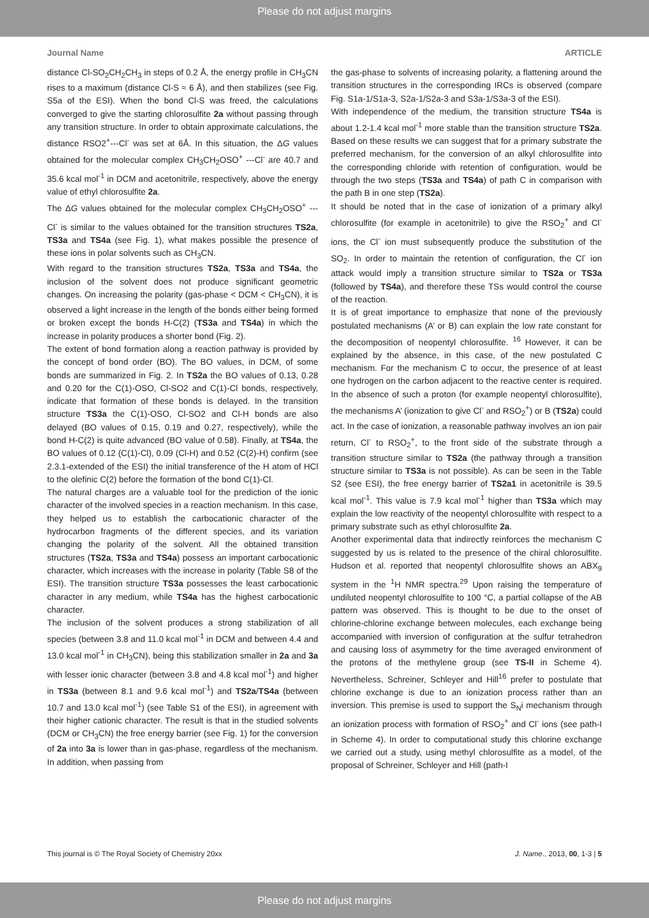Please do not adjust margins
Journal Name ARTICLE
distance Cl-SO<sub>2</sub>CH<sub>2</sub>CH<sub>3</sub> in steps of 0.2 Å, the energy profile in CH<sub>3</sub>CN rises to a maximum (distance Cl-S ≈ 6 Å), and then stabilizes (see Fig. S5a of the ESI). When the bond Cl-S was freed, the calculations converged to give the starting chlorosulfite 2a without passing through any transition structure. In order to obtain approximate calculations, the distance RSO2<sup>+</sup>---Cl<sup>-</sup> was set at 6Å. In this situation, the ΔG values obtained for the molecular complex CH<sub>3</sub>CH<sub>2</sub>OSO<sup>+</sup> ---Cl<sup>-</sup> are 40.7 and 35.6 kcal mol<sup>-1</sup> in DCM and acetonitrile, respectively, above the energy value of ethyl chlorosulfite 2a.
The ΔG values obtained for the molecular complex CH<sub>3</sub>CH<sub>2</sub>OSO<sup>+</sup> ---Cl<sup>-</sup> is similar to the values obtained for the transition structures TS2a, TS3a and TS4a (see Fig. 1), what makes possible the presence of these ions in polar solvents such as CH<sub>3</sub>CN.
With regard to the transition structures TS2a, TS3a and TS4a, the inclusion of the solvent does not produce significant geometric changes. On increasing the polarity (gas-phase < DCM < CH<sub>3</sub>CN), it is observed a light increase in the length of the bonds either being formed or broken except the bonds H-C(2) (TS3a and TS4a) in which the increase in polarity produces a shorter bond (Fig. 2).
The extent of bond formation along a reaction pathway is provided by the concept of bond order (BO). The BO values, in DCM, of some bonds are summarized in Fig. 2. In TS2a the BO values of 0.13, 0.28 and 0.20 for the C(1)-OSO, Cl-SO2 and C(1)-Cl bonds, respectively, indicate that formation of these bonds is delayed. In the transition structure TS3a the C(1)-OSO, Cl-SO2 and Cl-H bonds are also delayed (BO values of 0.15, 0.19 and 0.27, respectively), while the bond H-C(2) is quite advanced (BO value of 0.58). Finally, at TS4a, the BO values of 0.12 (C(1)-Cl), 0.09 (Cl-H) and 0.52 (C(2)-H) confirm (see 2.3.1-extended of the ESI) the initial transference of the H atom of HCl to the olefinic C(2) before the formation of the bond C(1)-Cl.
The natural charges are a valuable tool for the prediction of the ionic character of the involved species in a reaction mechanism. In this case, they helped us to establish the carbocationic character of the hydrocarbon fragments of the different species, and its variation changing the polarity of the solvent. All the obtained transition structures (TS2a, TS3a and TS4a) possess an important carbocationic character, which increases with the increase in polarity (Table S8 of the ESI). The transition structure TS3a possesses the least carbocationic character in any medium, while TS4a has the highest carbocationic character.
The inclusion of the solvent produces a strong stabilization of all species (between 3.8 and 11.0 kcal mol<sup>-1</sup> in DCM and between 4.4 and 13.0 kcal mol<sup>-1</sup> in CH<sub>3</sub>CN), being this stabilization smaller in 2a and 3a with lesser ionic character (between 3.8 and 4.8 kcal mol<sup>-1</sup>) and higher in TS3a (between 8.1 and 9.6 kcal mol<sup>-1</sup>) and TS2a/TS4a (between 10.7 and 13.0 kcal mol<sup>-1</sup>) (see Table S1 of the ESI), in agreement with their higher cationic character. The result is that in the studied solvents (DCM or CH<sub>3</sub>CN) the free energy barrier (see Fig. 1) for the conversion of 2a into 3a is lower than in gas-phase, regardless of the mechanism. In addition, when passing from
the gas-phase to solvents of increasing polarity, a flattening around the transition structures in the corresponding IRCs is observed (compare Fig. S1a-1/S1a-3, S2a-1/S2a-3 and S3a-1/S3a-3 of the ESI).
With independence of the medium, the transition structure TS4a is about 1.2-1.4 kcal mol<sup>-1</sup> more stable than the transition structure TS2a. Based on these results we can suggest that for a primary substrate the preferred mechanism, for the conversion of an alkyl chlorosulfite into the corresponding chloride with retention of configuration, would be through the two steps (TS3a and TS4a) of path C in comparison with the path B in one step (TS2a).
It should be noted that in the case of ionization of a primary alkyl chlorosulfite (for example in acetonitrile) to give the RSO<sub>2</sub><sup>+</sup> and Cl<sup>-</sup> ions, the Cl<sup>-</sup> ion must subsequently produce the substitution of the SO<sub>2</sub>. In order to maintain the retention of configuration, the Cl<sup>-</sup> ion attack would imply a transition structure similar to TS2a or TS3a (followed by TS4a), and therefore these TSs would control the course of the reaction.
It is of great importance to emphasize that none of the previously postulated mechanisms (A’ or B) can explain the low rate constant for the decomposition of neopentyl chlorosulfite. <sup>16</sup> However, it can be explained by the absence, in this case, of the new postulated C mechanism. For the mechanism C to occur, the presence of at least one hydrogen on the carbon adjacent to the reactive center is required. In the absence of such a proton (for example neopentyl chlorosulfite), the mechanisms A’ (ionization to give Cl<sup>-</sup> and RSO<sub>2</sub><sup>+</sup>) or B (TS2a) could act. In the case of ionization, a reasonable pathway involves an ion pair return, Cl<sup>-</sup> to RSO<sub>2</sub><sup>+</sup>, to the front side of the substrate through a transition structure similar to TS2a (the pathway through a transition structure similar to TS3a is not possible). As can be seen in the Table S2 (see ESI), the free energy barrier of TS2a1 in acetonitrile is 39.5 kcal mol<sup>-1</sup>. This value is 7.9 kcal mol<sup>-1</sup> higher than TS3a which may explain the low reactivity of the neopentyl chlorosulfite with respect to a primary substrate such as ethyl chlorosulfite 2a.
Another experimental data that indirectly reinforces the mechanism C suggested by us is related to the presence of the chiral chlorosulfite. Hudson et al. reported that neopentyl chlorosulfite shows an ABX<sub>9</sub> system in the <sup>1</sup>H NMR spectra.<sup>29</sup> Upon raising the temperature of undiluted neopentyl chlorosulfite to 100 °C, a partial collapse of the AB pattern was observed. This is thought to be due to the onset of chlorine-chlorine exchange between molecules, each exchange being accompanied with inversion of configuration at the sulfur tetrahedron and causing loss of asymmetry for the time averaged environment of the protons of the methylene group (see TS-II in Scheme 4). Nevertheless, Schreiner, Schleyer and Hill<sup>16</sup> prefer to postulate that chlorine exchange is due to an ionization process rather than an inversion. This premise is used to support the S<sub>N</sub>i mechanism through an ionization process with formation of RSO<sub>2</sub><sup>+</sup> and Cl<sup>-</sup> ions (see path-I in Scheme 4). In order to computational study this chlorine exchange we carried out a study, using methyl chlorosulfite as a model, of the proposal of Schreiner, Schleyer and Hill (path-I
This journal is © The Royal Society of Chemistry 20xx J. Name., 2013, 00, 1-3 | 5
Please do not adjust margins